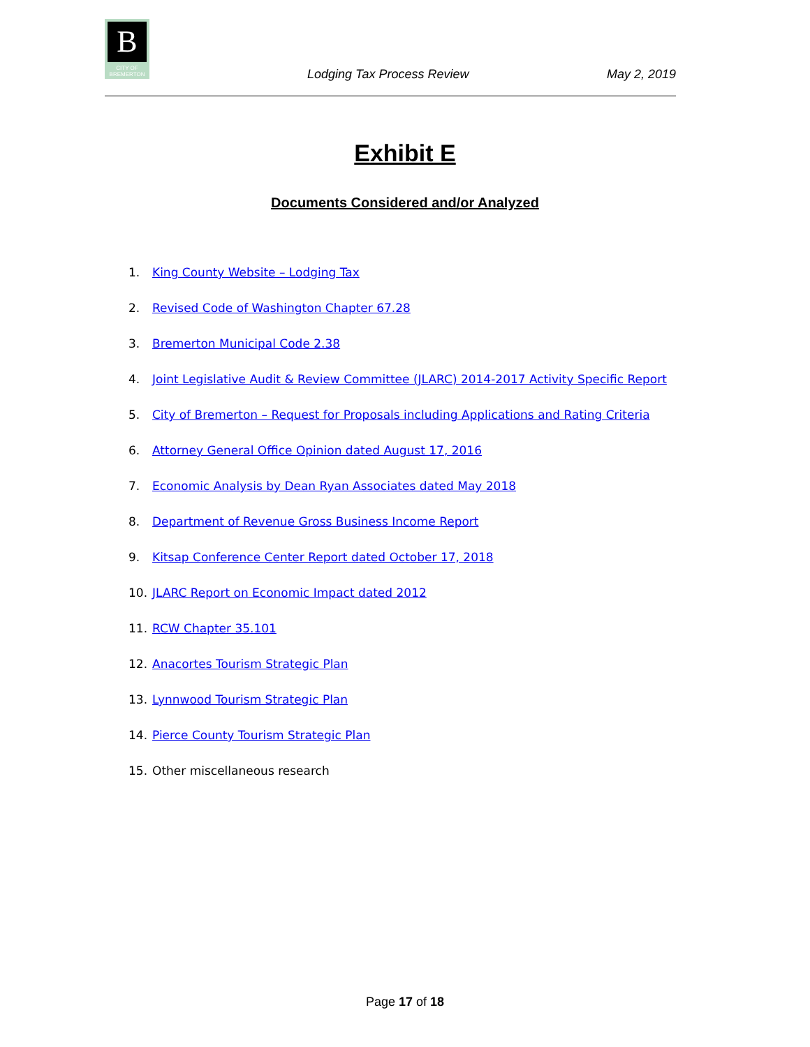B
CITY OF BREMERTON
Lodging Tax Process Review May 2, 2019
Exhibit E
Documents Considered and/or Analyzed
1. King County Website – Lodging Tax
2. Revised Code of Washington Chapter 67.28
3. Bremerton Municipal Code 2.38
4. Joint Legislative Audit & Review Committee (JLARC) 2014-2017 Activity Specific Report
5. City of Bremerton – Request for Proposals including Applications and Rating Criteria
6. Attorney General Office Opinion dated August 17, 2016
7. Economic Analysis by Dean Ryan Associates dated May 2018
8. Department of Revenue Gross Business Income Report
9. Kitsap Conference Center Report dated October 17, 2018
10. JLARC Report on Economic Impact dated 2012
11. RCW Chapter 35.101
12. Anacortes Tourism Strategic Plan
13. Lynnwood Tourism Strategic Plan
14. Pierce County Tourism Strategic Plan
15. Other miscellaneous research
Page 17 of 18